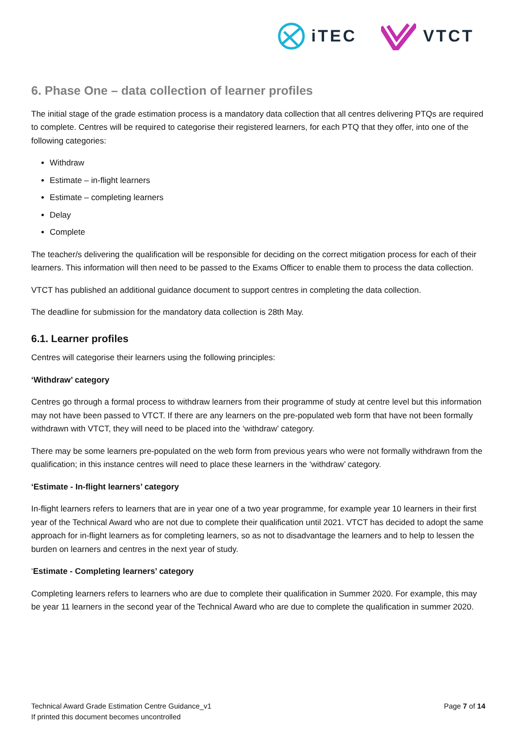iTEC VTCT
6. Phase One – data collection of learner profiles
The initial stage of the grade estimation process is a mandatory data collection that all centres delivering PTQs are required to complete. Centres will be required to categorise their registered learners, for each PTQ that they offer, into one of the following categories:
Withdraw
Estimate – in-flight learners
Estimate – completing learners
Delay
Complete
The teacher/s delivering the qualification will be responsible for deciding on the correct mitigation process for each of their learners. This information will then need to be passed to the Exams Officer to enable them to process the data collection.
VTCT has published an additional guidance document to support centres in completing the data collection.
The deadline for submission for the mandatory data collection is 28th May.
6.1. Learner profiles
Centres will categorise their learners using the following principles:
‘Withdraw’ category
Centres go through a formal process to withdraw learners from their programme of study at centre level but this information may not have been passed to VTCT. If there are any learners on the pre-populated web form that have not been formally withdrawn with VTCT, they will need to be placed into the ‘withdraw’ category.
There may be some learners pre-populated on the web form from previous years who were not formally withdrawn from the qualification; in this instance centres will need to place these learners in the ‘withdraw’ category.
‘Estimate - In-flight learners’ category
In-flight learners refers to learners that are in year one of a two year programme, for example year 10 learners in their first year of the Technical Award who are not due to complete their qualification until 2021. VTCT has decided to adopt the same approach for in-flight learners as for completing learners, so as not to disadvantage the learners and to help to lessen the burden on learners and centres in the next year of study.
‘Estimate - Completing learners’ category
Completing learners refers to learners who are due to complete their qualification in Summer 2020. For example, this may be year 11 learners in the second year of the Technical Award who are due to complete the qualification in summer 2020.
Technical Award Grade Estimation Centre Guidance_v1
If printed this document becomes uncontrolled
Page 7 of 14